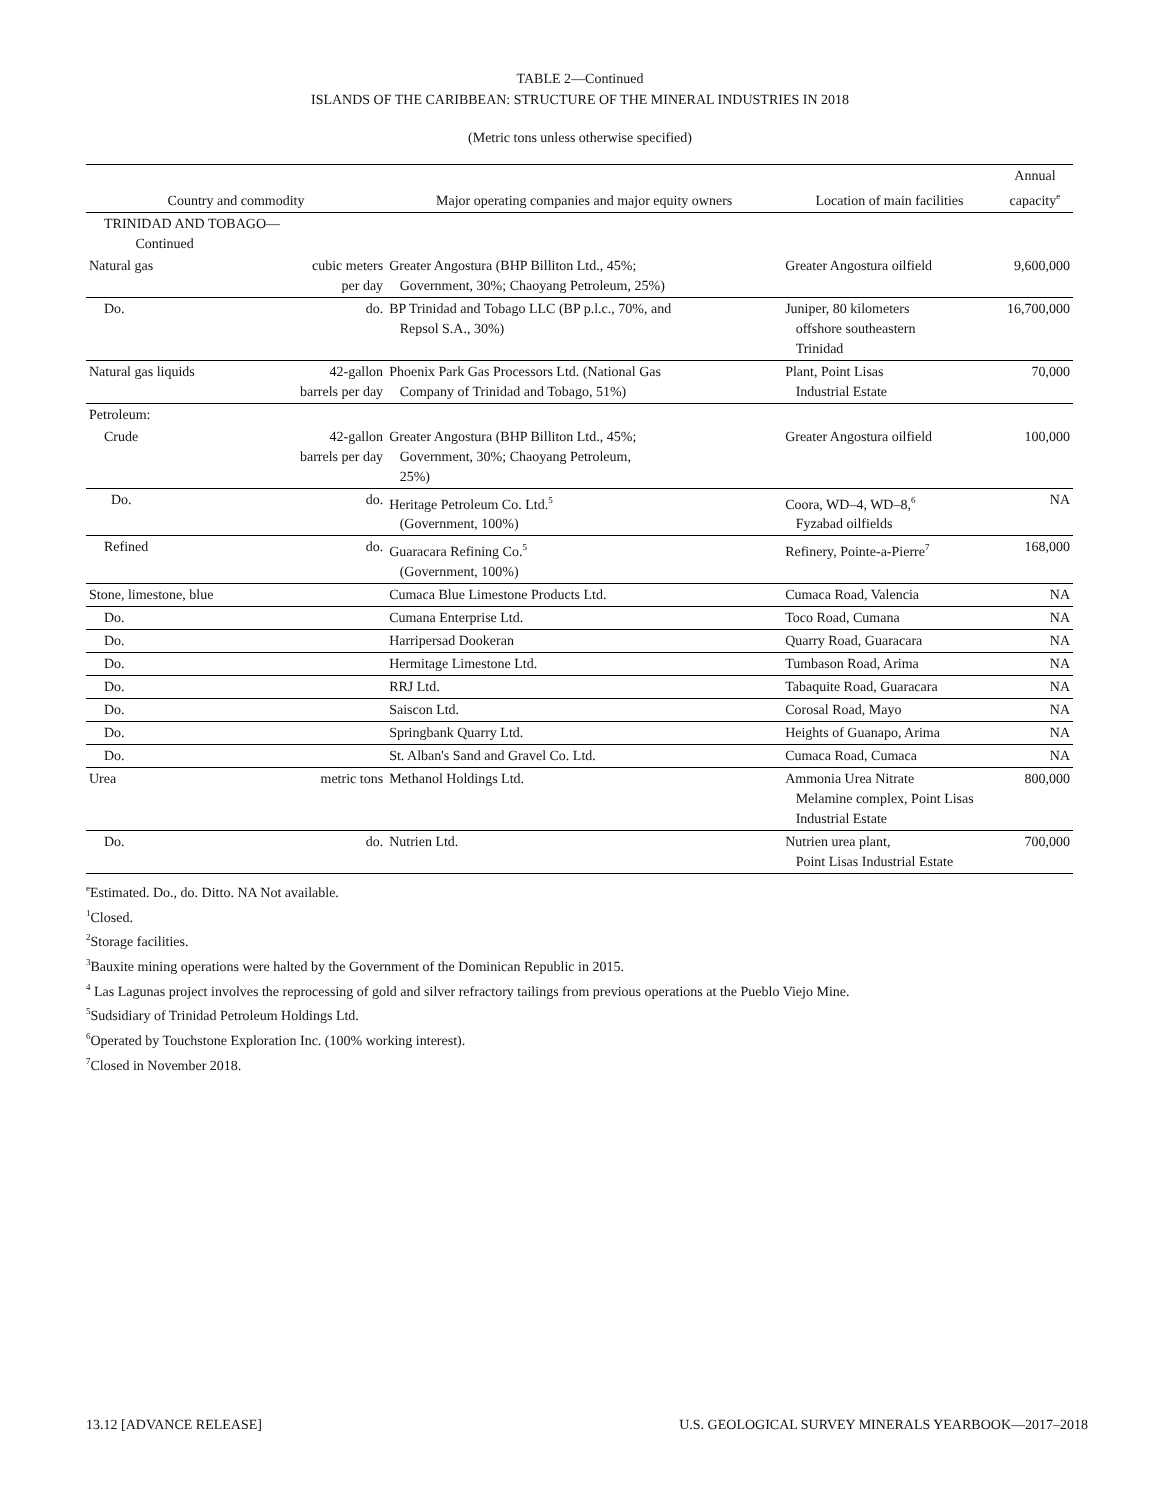TABLE 2—Continued
ISLANDS OF THE CARIBBEAN: STRUCTURE OF THE MINERAL INDUSTRIES IN 2018
(Metric tons unless otherwise specified)
| Country and commodity | | Major operating companies and major equity owners | Location of main facilities | Annual capacity<sup>e</sup> |
| --- | --- | --- | --- | --- |
| TRINIDAD AND TOBAGO— Continued | | | | |
| Natural gas | cubic meters per day | Greater Angostura (BHP Billiton Ltd., 45%; Government, 30%; Chaoyang Petroleum, 25%) | Greater Angostura oilfield | 9,600,000 |
| Do. | do. | BP Trinidad and Tobago LLC (BP p.l.c., 70%, and Repsol S.A., 30%) | Juniper, 80 kilometers offshore southeastern Trinidad | 16,700,000 |
| Natural gas liquids | 42-gallon barrels per day | Phoenix Park Gas Processors Ltd. (National Gas Company of Trinidad and Tobago, 51%) | Plant, Point Lisas Industrial Estate | 70,000 |
| Petroleum: | | | | |
| Crude | 42-gallon barrels per day | Greater Angostura (BHP Billiton Ltd., 45%; Government, 30%; Chaoyang Petroleum, 25%) | Greater Angostura oilfield | 100,000 |
| Do. | do. | Heritage Petroleum Co. Ltd.<sup>5</sup> (Government, 100%) | Coora, WD–4, WD–8,<sup>6</sup> Fyzabad oilfields | NA |
| Refined | do. | Guaracara Refining Co.<sup>5</sup> (Government, 100%) | Refinery, Pointe-a-Pierre<sup>7</sup> | 168,000 |
| Stone, limestone, blue | | Cumaca Blue Limestone Products Ltd. | Cumaca Road, Valencia | NA |
| Do. | | Cumana Enterprise Ltd. | Toco Road, Cumana | NA |
| Do. | | Harripersad Dookeran | Quarry Road, Guaracara | NA |
| Do. | | Hermitage Limestone Ltd. | Tumbason Road, Arima | NA |
| Do. | | RRJ Ltd. | Tabaquite Road, Guaracara | NA |
| Do. | | Saiscon Ltd. | Corosal Road, Mayo | NA |
| Do. | | Springbank Quarry Ltd. | Heights of Guanapo, Arima | NA |
| Do. | | St. Alban's Sand and Gravel Co. Ltd. | Cumaca Road, Cumaca | NA |
| Urea | metric tons | Methanol Holdings Ltd. | Ammonia Urea Nitrate Melamine complex, Point Lisas Industrial Estate | 800,000 |
| Do. | do. | Nutrien Ltd. | Nutrien urea plant, Point Lisas Industrial Estate | 700,000 |
<sup>e</sup> Estimated. Do., do. Ditto. NA Not available.
<sup>1</sup> Closed.
<sup>2</sup> Storage facilities.
<sup>3</sup> Bauxite mining operations were halted by the Government of the Dominican Republic in 2015.
<sup>4</sup> Las Lagunas project involves the reprocessing of gold and silver refractory tailings from previous operations at the Pueblo Viejo Mine.
<sup>5</sup> Sudsidiary of Trinidad Petroleum Holdings Ltd.
<sup>6</sup> Operated by Touchstone Exploration Inc. (100% working interest).
<sup>7</sup> Closed in November 2018.
13.12 [ADVANCE RELEASE] U.S. GEOLOGICAL SURVEY MINERALS YEARBOOK—2017–2018